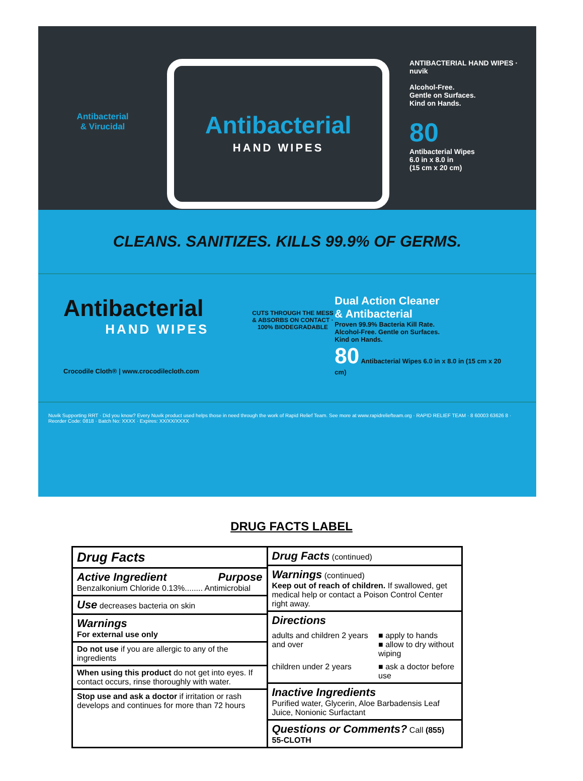Antibacterial
& Virucidal
Antibacterial
HAND WIPES
ANTIBACTERIAL HAND WIPES · nuvik
Alcohol-Free.
Gentle on Surfaces.
Kind on Hands.
80
Antibacterial Wipes
6.0 in x 8.0 in
(15 cm x 20 cm)
CLEANS. SANITIZES. KILLS 99.9% OF GERMS.
Antibacterial
HAND WIPES
Crocodile Cloth® | www.crocodilecloth.com
CUTS THROUGH THE MESS & ABSORBS ON CONTACT · 100% BIODEGRADABLE
Dual Action Cleaner
& Antibacterial
Proven 99.9% Bacteria Kill Rate.
Alcohol-Free. Gentle on Surfaces.
Kind on Hands.
80 Antibacterial Wipes 6.0 in x 8.0 in (15 cm x 20 cm)
Nuvik Supporting RRT · Did you know? Every Nuvik product used helps those in need through the work of Rapid Relief Team. See more at www.rapidreliefteam.org · RAPID RELIEF TEAM · 8 60003 63626 8 · Reorder Code: 0818 · Batch No: XXXX · Expires: XX/XX/XXXX
DRUG FACTS LABEL
| Drug Facts |
| Active Ingredient Purpose Benzalkonium Chloride 0.13%........ Antimicrobial |
| Use decreases bacteria on skin |
| Warnings For external use only |
| Do not use if you are allergic to any of the ingredients |
| When using this product do not get into eyes. If contact occurs, rinse thoroughly with water. |
| Stop use and ask a doctor if irritation or rash develops and continues for more than 72 hours |
| Drug Facts (continued) | |
| Warnings (continued) Keep out of reach of children. If swallowed, get medical help or contact a Poison Control Center right away. | |
| Directions | |
| adults and children 2 years and over | ■ apply to hands ■ allow to dry without wiping |
| children under 2 years | ■ ask a doctor before use |
| Inactive Ingredients Purified water, Glycerin, Aloe Barbadensis Leaf Juice, Nonionic Surfactant | |
| Questions or Comments? Call (855) 55-CLOTH | |